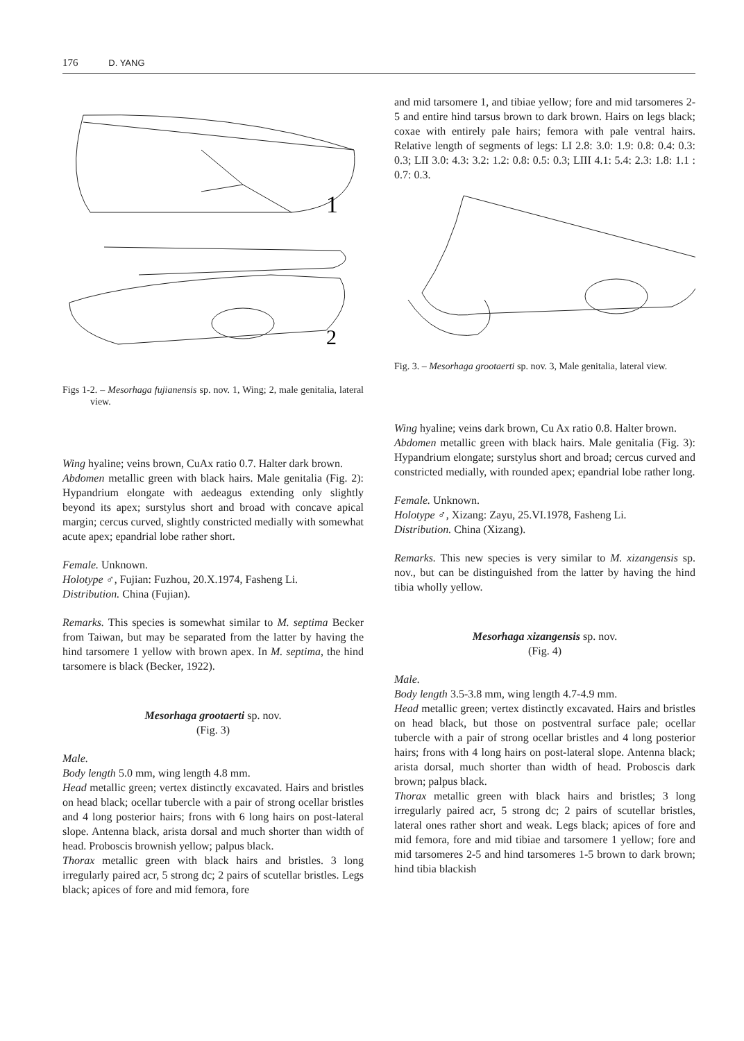176 D. YANG
1
2
Figs 1-2. – Mesorhaga fujianensis sp. nov. 1, Wing; 2, male genitalia, lateral view.
Wing hyaline; veins brown, CuAx ratio 0.7. Halter dark brown.
Abdomen metallic green with black hairs. Male genitalia (Fig. 2): Hypandrium elongate with aedeagus extending only slightly beyond its apex; surstylus short and broad with concave apical margin; cercus curved, slightly constricted medially with somewhat acute apex; epandrial lobe rather short.
Female. Unknown.
Holotype ♂, Fujian: Fuzhou, 20.X.1974, Fasheng Li.
Distribution. China (Fujian).
Remarks. This species is somewhat similar to M. septima Becker from Taiwan, but may be separated from the latter by having the hind tarsomere 1 yellow with brown apex. In M. septima, the hind tarsomere is black (Becker, 1922).
Mesorhaga grootaerti sp. nov.
(Fig. 3)
Male.
Body length 5.0 mm, wing length 4.8 mm.
Head metallic green; vertex distinctly excavated. Hairs and bristles on head black; ocellar tubercle with a pair of strong ocellar bristles and 4 long posterior hairs; frons with 6 long hairs on post-lateral slope. Antenna black, arista dorsal and much shorter than width of head. Proboscis brownish yellow; palpus black.
Thorax metallic green with black hairs and bristles. 3 long irregularly paired acr, 5 strong dc; 2 pairs of scutellar bristles. Legs black; apices of fore and mid femora, fore
and mid tarsomere 1, and tibiae yellow; fore and mid tarsomeres 2-5 and entire hind tarsus brown to dark brown. Hairs on legs black; coxae with entirely pale hairs; femora with pale ventral hairs. Relative length of segments of legs: LI 2.8: 3.0: 1.9: 0.8: 0.4: 0.3: 0.3; LII 3.0: 4.3: 3.2: 1.2: 0.8: 0.5: 0.3; LIII 4.1: 5.4: 2.3: 1.8: 1.1 : 0.7: 0.3.
Fig. 3. – Mesorhaga grootaerti sp. nov. 3, Male genitalia, lateral view.
Wing hyaline; veins dark brown, Cu Ax ratio 0.8. Halter brown.
Abdomen metallic green with black hairs. Male genitalia (Fig. 3): Hypandrium elongate; surstylus short and broad; cercus curved and constricted medially, with rounded apex; epandrial lobe rather long.
Female. Unknown.
Holotype ♂, Xizang: Zayu, 25.VI.1978, Fasheng Li.
Distribution. China (Xizang).
Remarks. This new species is very similar to M. xizangensis sp. nov., but can be distinguished from the latter by having the hind tibia wholly yellow.
Mesorhaga xizangensis sp. nov.
(Fig. 4)
Male.
Body length 3.5-3.8 mm, wing length 4.7-4.9 mm.
Head metallic green; vertex distinctly excavated. Hairs and bristles on head black, but those on postventral surface pale; ocellar tubercle with a pair of strong ocellar bristles and 4 long posterior hairs; frons with 4 long hairs on post-lateral slope. Antenna black; arista dorsal, much shorter than width of head. Proboscis dark brown; palpus black.
Thorax metallic green with black hairs and bristles; 3 long irregularly paired acr, 5 strong dc; 2 pairs of scutellar bristles, lateral ones rather short and weak. Legs black; apices of fore and mid femora, fore and mid tibiae and tarsomere 1 yellow; fore and mid tarsomeres 2-5 and hind tarsomeres 1-5 brown to dark brown; hind tibia blackish